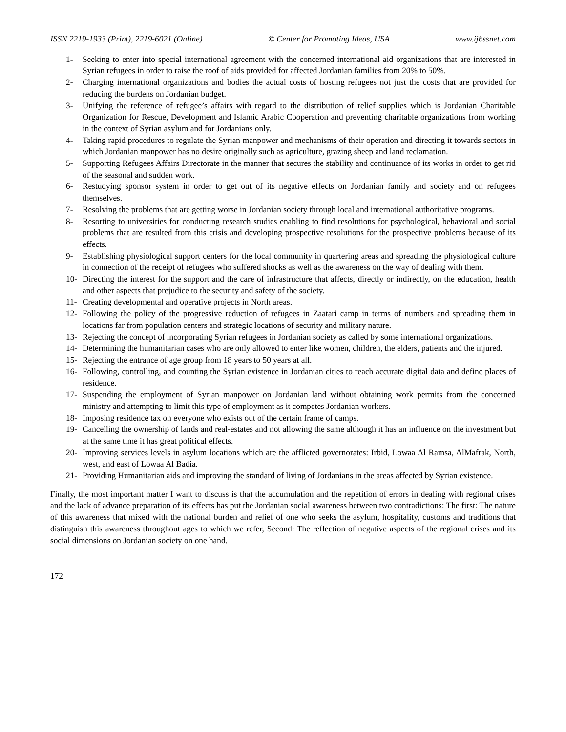ISSN 2219-1933 (Print), 2219-6021 (Online) © Center for Promoting Ideas, USA www.ijbssnet.com
1- Seeking to enter into special international agreement with the concerned international aid organizations that are interested in Syrian refugees in order to raise the roof of aids provided for affected Jordanian families from 20% to 50%.
2- Charging international organizations and bodies the actual costs of hosting refugees not just the costs that are provided for reducing the burdens on Jordanian budget.
3- Unifying the reference of refugee’s affairs with regard to the distribution of relief supplies which is Jordanian Charitable Organization for Rescue, Development and Islamic Arabic Cooperation and preventing charitable organizations from working in the context of Syrian asylum and for Jordanians only.
4- Taking rapid procedures to regulate the Syrian manpower and mechanisms of their operation and directing it towards sectors in which Jordanian manpower has no desire originally such as agriculture, grazing sheep and land reclamation.
5- Supporting Refugees Affairs Directorate in the manner that secures the stability and continuance of its works in order to get rid of the seasonal and sudden work.
6- Restudying sponsor system in order to get out of its negative effects on Jordanian family and society and on refugees themselves.
7- Resolving the problems that are getting worse in Jordanian society through local and international authoritative programs.
8- Resorting to universities for conducting research studies enabling to find resolutions for psychological, behavioral and social problems that are resulted from this crisis and developing prospective resolutions for the prospective problems because of its effects.
9- Establishing physiological support centers for the local community in quartering areas and spreading the physiological culture in connection of the receipt of refugees who suffered shocks as well as the awareness on the way of dealing with them.
10- Directing the interest for the support and the care of infrastructure that affects, directly or indirectly, on the education, health and other aspects that prejudice to the security and safety of the society.
11- Creating developmental and operative projects in North areas.
12- Following the policy of the progressive reduction of refugees in Zaatari camp in terms of numbers and spreading them in locations far from population centers and strategic locations of security and military nature.
13- Rejecting the concept of incorporating Syrian refugees in Jordanian society as called by some international organizations.
14- Determining the humanitarian cases who are only allowed to enter like women, children, the elders, patients and the injured.
15- Rejecting the entrance of age group from 18 years to 50 years at all.
16- Following, controlling, and counting the Syrian existence in Jordanian cities to reach accurate digital data and define places of residence.
17- Suspending the employment of Syrian manpower on Jordanian land without obtaining work permits from the concerned ministry and attempting to limit this type of employment as it competes Jordanian workers.
18- Imposing residence tax on everyone who exists out of the certain frame of camps.
19- Cancelling the ownership of lands and real-estates and not allowing the same although it has an influence on the investment but at the same time it has great political effects.
20- Improving services levels in asylum locations which are the afflicted governorates: Irbid, Lowaa Al Ramsa, AlMafrak, North, west, and east of Lowaa Al Badia.
21- Providing Humanitarian aids and improving the standard of living of Jordanians in the areas affected by Syrian existence.
Finally, the most important matter I want to discuss is that the accumulation and the repetition of errors in dealing with regional crises and the lack of advance preparation of its effects has put the Jordanian social awareness between two contradictions: The first: The nature of this awareness that mixed with the national burden and relief of one who seeks the asylum, hospitality, customs and traditions that distinguish this awareness throughout ages to which we refer, Second: The reflection of negative aspects of the regional crises and its social dimensions on Jordanian society on one hand.
172